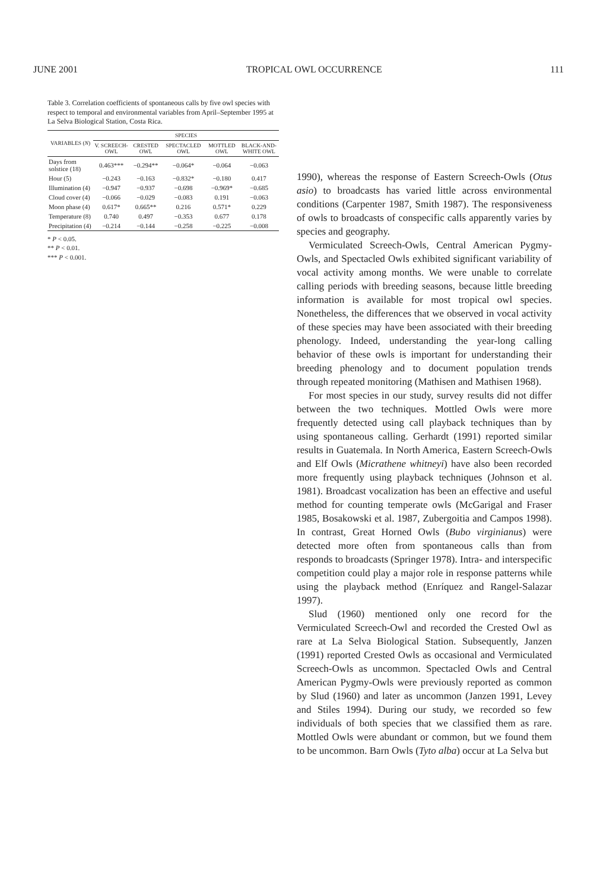JUNE 2001 TROPICAL OWL OCCURRENCE 111
Table 3. Correlation coefficients of spontaneous calls by five owl species with respect to temporal and environmental variables from April–September 1995 at La Selva Biological Station, Costa Rica.
| VARIABLES ( N ) | SPECIES | | | | |
| --- | --- | --- | --- | --- | --- |
| | V. SCREECH-OWL | CRESTED OWL | SPECTACLED OWL | MOTTLED OWL | BLACK-AND-WHITE OWL |
| Days from solstice (18) | 0.463*** | −0.294** | −0.064* | −0.064 | −0.063 |
| Hour (5) | −0.243 | −0.163 | −0.832* | −0.180 | 0.417 |
| Illumination (4) | −0.947 | −0.937 | −0.698 | −0.969* | −0.685 |
| Cloud cover (4) | −0.066 | −0.029 | −0.083 | 0.191 | −0.063 |
| Moon phase (4) | 0.617* | 0.665** | 0.216 | 0.571* | 0.229 |
| Temperature (8) | 0.740 | 0.497 | −0.353 | 0.677 | 0.178 |
| Precipitation (4) | −0.214 | −0.144 | −0.258 | −0.225 | −0.008 |
* P < 0.05.
** P < 0.01.
*** P < 0.001.
1990), whereas the response of Eastern Screech-Owls (Otus asio) to broadcasts has varied little across environmental conditions (Carpenter 1987, Smith 1987). The responsiveness of owls to broadcasts of conspecific calls apparently varies by species and geography.
Vermiculated Screech-Owls, Central American Pygmy-Owls, and Spectacled Owls exhibited significant variability of vocal activity among months. We were unable to correlate calling periods with breeding seasons, because little breeding information is available for most tropical owl species. Nonetheless, the differences that we observed in vocal activity of these species may have been associated with their breeding phenology. Indeed, understanding the year-long calling behavior of these owls is important for understanding their breeding phenology and to document population trends through repeated monitoring (Mathisen and Mathisen 1968).
For most species in our study, survey results did not differ between the two techniques. Mottled Owls were more frequently detected using call playback techniques than by using spontaneous calling. Gerhardt (1991) reported similar results in Guatemala. In North America, Eastern Screech-Owls and Elf Owls (Micrathene whitneyi) have also been recorded more frequently using playback techniques (Johnson et al. 1981). Broadcast vocalization has been an effective and useful method for counting temperate owls (McGarigal and Fraser 1985, Bosakowski et al. 1987, Zubergoitia and Campos 1998). In contrast, Great Horned Owls (Bubo virginianus) were detected more often from spontaneous calls than from responds to broadcasts (Springer 1978). Intra- and interspecific competition could play a major role in response patterns while using the playback method (Enríquez and Rangel-Salazar 1997).
Slud (1960) mentioned only one record for the Vermiculated Screech-Owl and recorded the Crested Owl as rare at La Selva Biological Station. Subsequently, Janzen (1991) reported Crested Owls as occasional and Vermiculated Screech-Owls as uncommon. Spectacled Owls and Central American Pygmy-Owls were previously reported as common by Slud (1960) and later as uncommon (Janzen 1991, Levey and Stiles 1994). During our study, we recorded so few individuals of both species that we classified them as rare. Mottled Owls were abundant or common, but we found them to be uncommon. Barn Owls (Tyto alba) occur at La Selva but